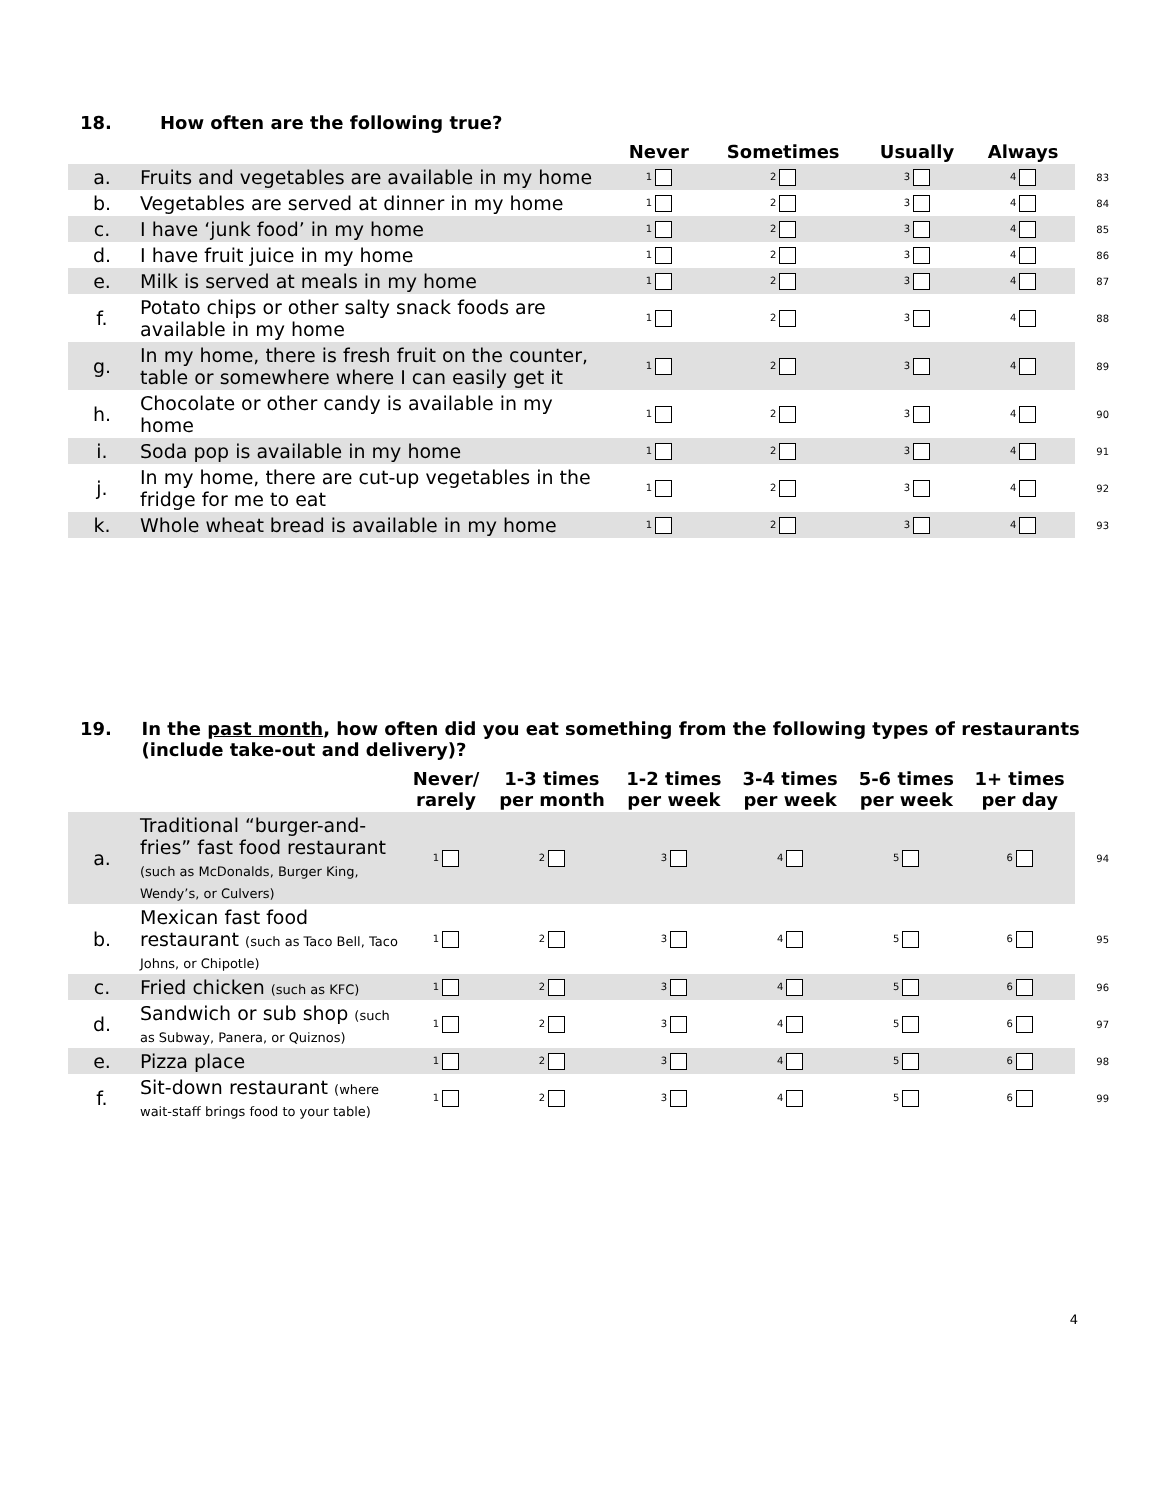18. How often are the following true?
| | | Never | Sometimes | Usually | Always | |
| --- | --- | --- | --- | --- | --- | --- |
| a. | Fruits and vegetables are available in my home | 1 | 2 | 3 | 4 | 83 |
| b. | Vegetables are served at dinner in my home | 1 | 2 | 3 | 4 | 84 |
| c. | I have ‘junk food’ in my home | 1 | 2 | 3 | 4 | 85 |
| d. | I have fruit juice in my home | 1 | 2 | 3 | 4 | 86 |
| e. | Milk is served at meals in my home | 1 | 2 | 3 | 4 | 87 |
| f. | Potato chips or other salty snack foods are available in my home | 1 | 2 | 3 | 4 | 88 |
| g. | In my home, there is fresh fruit on the counter, table or somewhere where I can easily get it | 1 | 2 | 3 | 4 | 89 |
| h. | Chocolate or other candy is available in my home | 1 | 2 | 3 | 4 | 90 |
| i. | Soda pop is available in my home | 1 | 2 | 3 | 4 | 91 |
| j. | In my home, there are cut-up vegetables in the fridge for me to eat | 1 | 2 | 3 | 4 | 92 |
| k. | Whole wheat bread is available in my home | 1 | 2 | 3 | 4 | 93 |
19. In the past month, how often did you eat something from the following types of restaurants (include take-out and delivery)?
| | | Never/ rarely | 1-3 times per month | 1-2 times per week | 3-4 times per week | 5-6 times per week | 1+ times per day | |
| --- | --- | --- | --- | --- | --- | --- | --- | --- |
| a. | Traditional “burger-and-fries” fast food restaurant (such as McDonalds, Burger King, Wendy’s, or Culvers) | 1 | 2 | 3 | 4 | 5 | 6 | 94 |
| b. | Mexican fast food restaurant (such as Taco Bell, Taco Johns, or Chipotle) | 1 | 2 | 3 | 4 | 5 | 6 | 95 |
| c. | Fried chicken (such as KFC) | 1 | 2 | 3 | 4 | 5 | 6 | 96 |
| d. | Sandwich or sub shop (such as Subway, Panera, or Quiznos) | 1 | 2 | 3 | 4 | 5 | 6 | 97 |
| e. | Pizza place | 1 | 2 | 3 | 4 | 5 | 6 | 98 |
| f. | Sit-down restaurant (where wait-staff brings food to your table) | 1 | 2 | 3 | 4 | 5 | 6 | 99 |
4